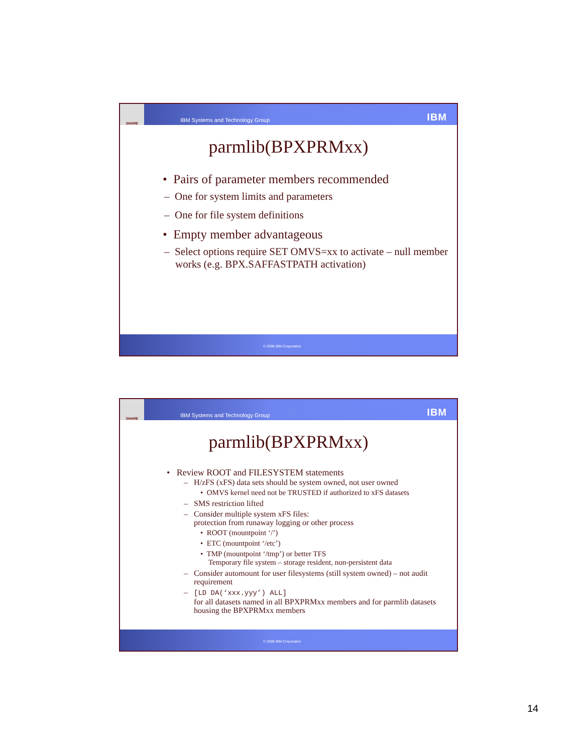SHARE
IBM Systems and Technology Group
IBM
parmlib(BPXPRMxx)
• Pairs of parameter members recommended
– One for system limits and parameters
– One for file system definitions
• Empty member advantageous
– Select options require SET OMVS=xx to activate – null member works (e.g. BPX.SAFFASTPATH activation)
© 2008 IBM Corporation
SHARE
IBM Systems and Technology Group
IBM
parmlib(BPXPRMxx)
• Review ROOT and FILESYSTEM statements
– H/zFS (xFS) data sets should be system owned, not user owned
• OMVS kernel need not be TRUSTED if authorized to xFS datasets
– SMS restriction lifted
– Consider multiple system xFS files:
protection from runaway logging or other process
• ROOT (mountpoint ‘/’)
• ETC (mountpoint ‘/etc’)
• TMP (mountpoint ‘/tmp’) or better TFS
Temporary file system – storage resident, non-persistent data
– Consider automount for user filesystems (still system owned) – not audit requirement
– [LD DA(‘xxx.yyy’) ALL]
for all datasets named in all BPXPRMxx members and for parmlib datasets housing the BPXPRMxx members
© 2008 IBM Corporation
14